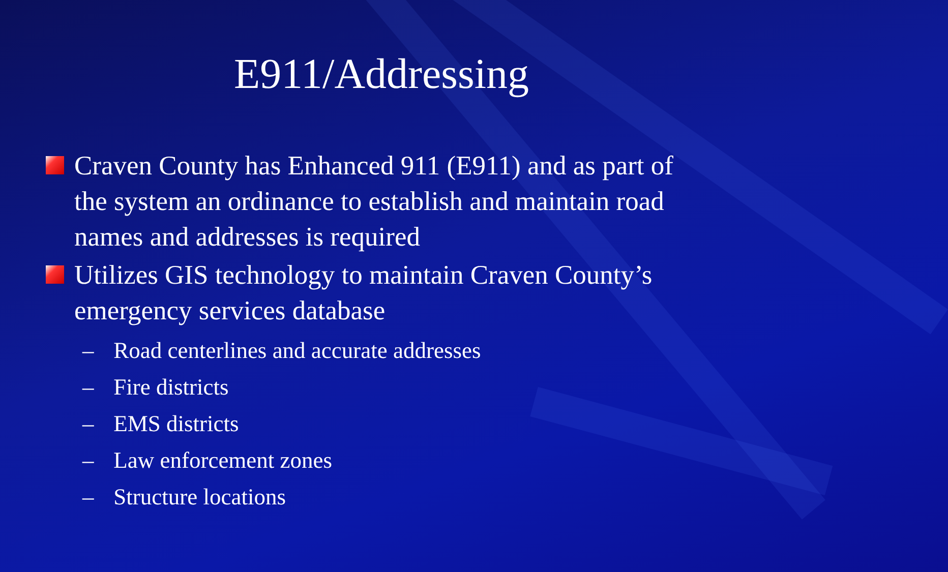E911/Addressing
Craven County has Enhanced 911 (E911) and as part of the system an ordinance to establish and maintain road names and addresses is required
Utilizes GIS technology to maintain Craven County’s emergency services database
– Road centerlines and accurate addresses
– Fire districts
– EMS districts
– Law enforcement zones
– Structure locations